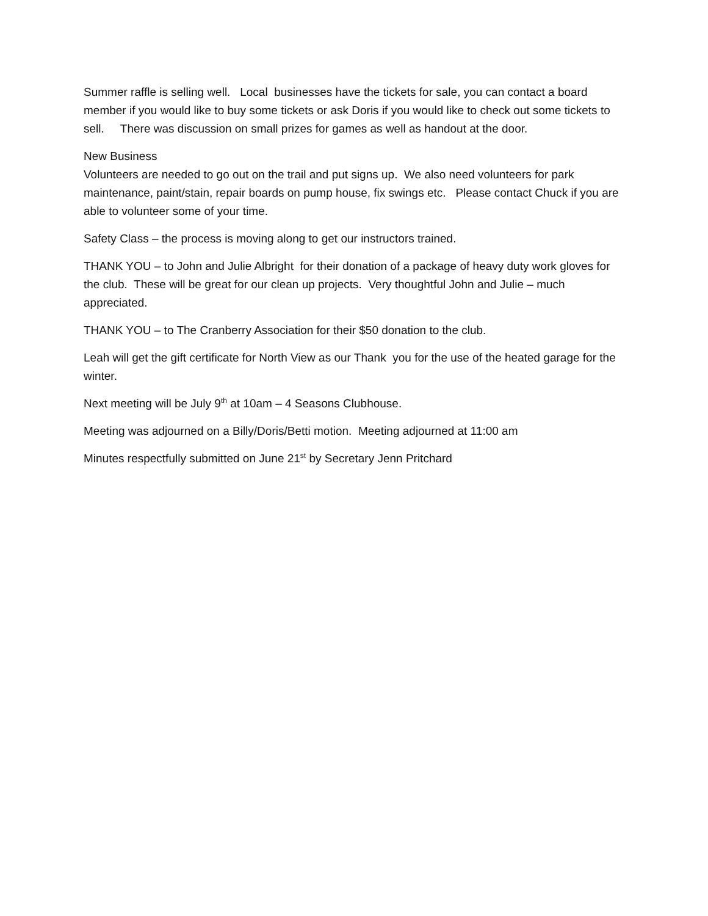Summer raffle is selling well. Local businesses have the tickets for sale, you can contact a board member if you would like to buy some tickets or ask Doris if you would like to check out some tickets to sell. There was discussion on small prizes for games as well as handout at the door.
New Business
Volunteers are needed to go out on the trail and put signs up. We also need volunteers for park maintenance, paint/stain, repair boards on pump house, fix swings etc. Please contact Chuck if you are able to volunteer some of your time.
Safety Class – the process is moving along to get our instructors trained.
THANK YOU – to John and Julie Albright for their donation of a package of heavy duty work gloves for the club. These will be great for our clean up projects. Very thoughtful John and Julie – much appreciated.
THANK YOU – to The Cranberry Association for their $50 donation to the club.
Leah will get the gift certificate for North View as our Thank you for the use of the heated garage for the winter.
Next meeting will be July 9<sup>th</sup> at 10am – 4 Seasons Clubhouse.
Meeting was adjourned on a Billy/Doris/Betti motion. Meeting adjourned at 11:00 am
Minutes respectfully submitted on June 21<sup>st</sup> by Secretary Jenn Pritchard